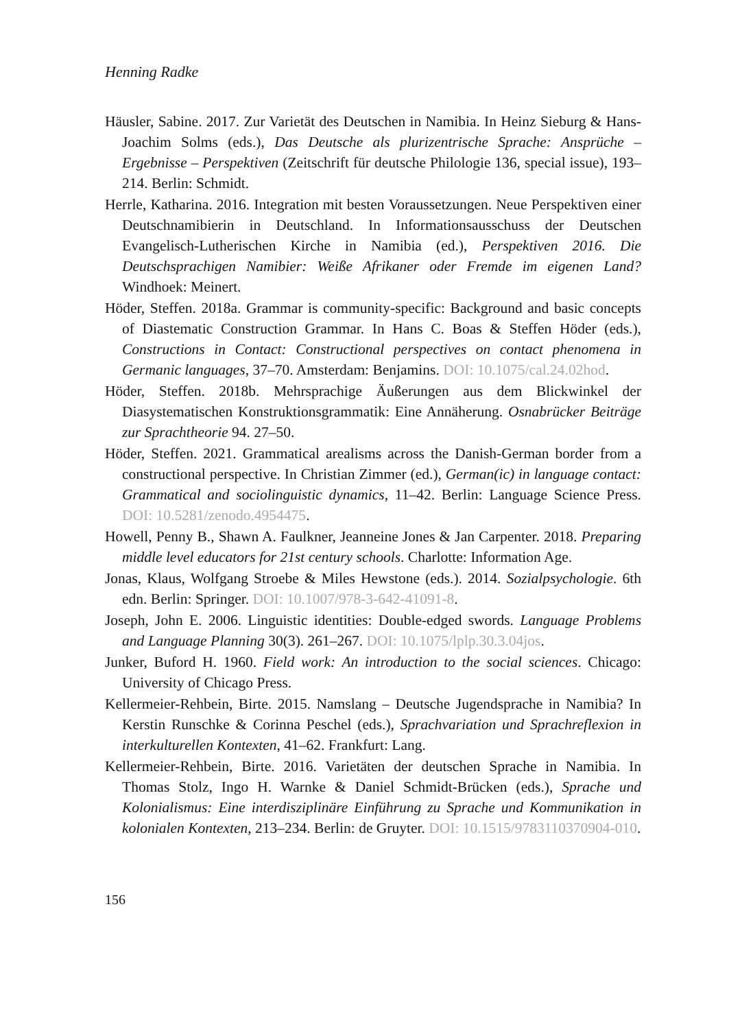Henning Radke
Häusler, Sabine. 2017. Zur Varietät des Deutschen in Namibia. In Heinz Sieburg & Hans-Joachim Solms (eds.), Das Deutsche als plurizentrische Sprache: Ansprüche – Ergebnisse – Perspektiven (Zeitschrift für deutsche Philologie 136, special issue), 193–214. Berlin: Schmidt.
Herrle, Katharina. 2016. Integration mit besten Voraussetzungen. Neue Perspektiven einer Deutschnamibierin in Deutschland. In Informationsausschuss der Deutschen Evangelisch-Lutherischen Kirche in Namibia (ed.), Perspektiven 2016. Die Deutschsprachigen Namibier: Weiße Afrikaner oder Fremde im eigenen Land? Windhoek: Meinert.
Höder, Steffen. 2018a. Grammar is community-specific: Background and basic concepts of Diastematic Construction Grammar. In Hans C. Boas & Steffen Höder (eds.), Constructions in Contact: Constructional perspectives on contact phenomena in Germanic languages, 37–70. Amsterdam: Benjamins. DOI: 10.1075/cal.24.02hod.
Höder, Steffen. 2018b. Mehrsprachige Äußerungen aus dem Blickwinkel der Diasystematischen Konstruktionsgrammatik: Eine Annäherung. Osnabrücker Beiträge zur Sprachtheorie 94. 27–50.
Höder, Steffen. 2021. Grammatical arealisms across the Danish-German border from a constructional perspective. In Christian Zimmer (ed.), German(ic) in language contact: Grammatical and sociolinguistic dynamics, 11–42. Berlin: Language Science Press. DOI: 10.5281/zenodo.4954475.
Howell, Penny B., Shawn A. Faulkner, Jeanneine Jones & Jan Carpenter. 2018. Preparing middle level educators for 21st century schools. Charlotte: Information Age.
Jonas, Klaus, Wolfgang Stroebe & Miles Hewstone (eds.). 2014. Sozialpsychologie. 6th edn. Berlin: Springer. DOI: 10.1007/978-3-642-41091-8.
Joseph, John E. 2006. Linguistic identities: Double-edged swords. Language Problems and Language Planning 30(3). 261–267. DOI: 10.1075/lplp.30.3.04jos.
Junker, Buford H. 1960. Field work: An introduction to the social sciences. Chicago: University of Chicago Press.
Kellermeier-Rehbein, Birte. 2015. Namslang – Deutsche Jugendsprache in Namibia? In Kerstin Runschke & Corinna Peschel (eds.), Sprachvariation und Sprachreflexion in interkulturellen Kontexten, 41–62. Frankfurt: Lang.
Kellermeier-Rehbein, Birte. 2016. Varietäten der deutschen Sprache in Namibia. In Thomas Stolz, Ingo H. Warnke & Daniel Schmidt-Brücken (eds.), Sprache und Kolonialismus: Eine interdisziplinäre Einführung zu Sprache und Kommunikation in kolonialen Kontexten, 213–234. Berlin: de Gruyter. DOI: 10.1515/9783110370904-010.
156